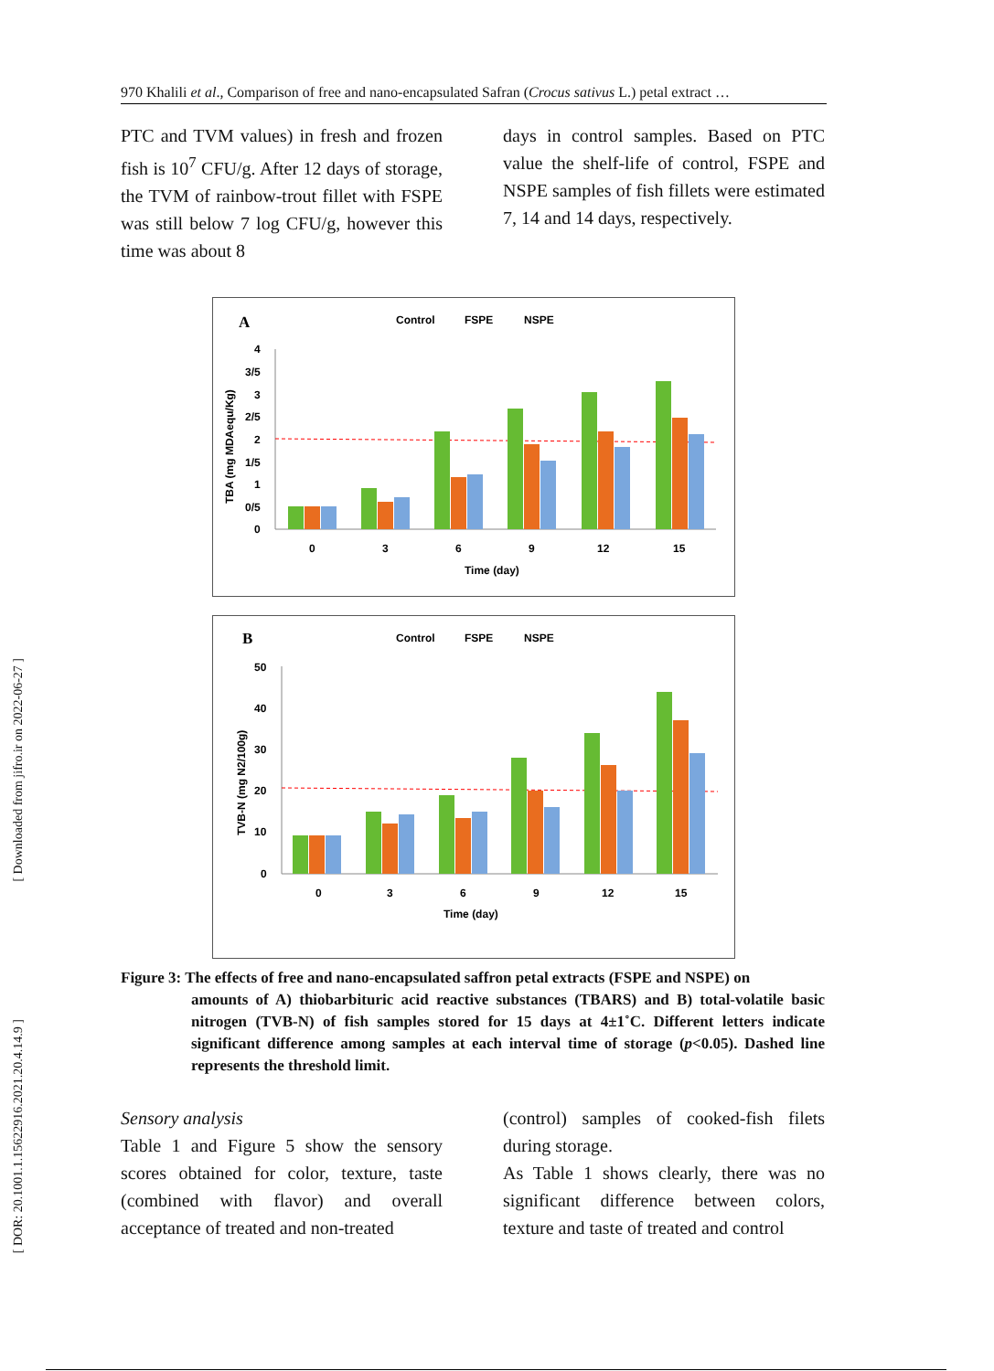970 Khalili et al., Comparison of free and nano-encapsulated Safran (Crocus sativus L.) petal extract …
PTC and TVM values) in fresh and frozen fish is 10<sup>7</sup> CFU/g. After 12 days of storage, the TVM of rainbow-trout fillet with FSPE was still below 7 log CFU/g, however this time was about 8
days in control samples. Based on PTC value the shelf-life of control, FSPE and NSPE samples of fish fillets were estimated 7, 14 and 14 days, respectively.
A
Control
FSPE
NSPE
4
3/5
3
2/5
2
1/5
1
0/5
0
0
3
6
9
12
15
Time (day)
TBA (mg MDAequ/Kg)
B
Control
FSPE
NSPE
50
40
30
20
10
0
0
3
6
9
12
15
Time (day)
TVB-N (mg N2/100g)
Figure 3: The effects of free and nano-encapsulated saffron petal extracts (FSPE and NSPE) on
amounts of A) thiobarbituric acid reactive substances (TBARS) and B) total-volatile basic nitrogen (TVB-N) of fish samples stored for 15 days at 4±1˚C. Different letters indicate significant difference among samples at each interval time of storage (p<0.05). Dashed line represents the threshold limit.
Sensory analysis
Table 1 and Figure 5 show the sensory scores obtained for color, texture, taste (combined with flavor) and overall acceptance of treated and non-treated
(control) samples of cooked-fish filets during storage.
As Table 1 shows clearly, there was no significant difference between colors, texture and taste of treated and control
[ Downloaded from jifro.ir on 2022-06-27 ]
[ DOR: 20.1001.1.15622916.2021.20.4.14.9 ]